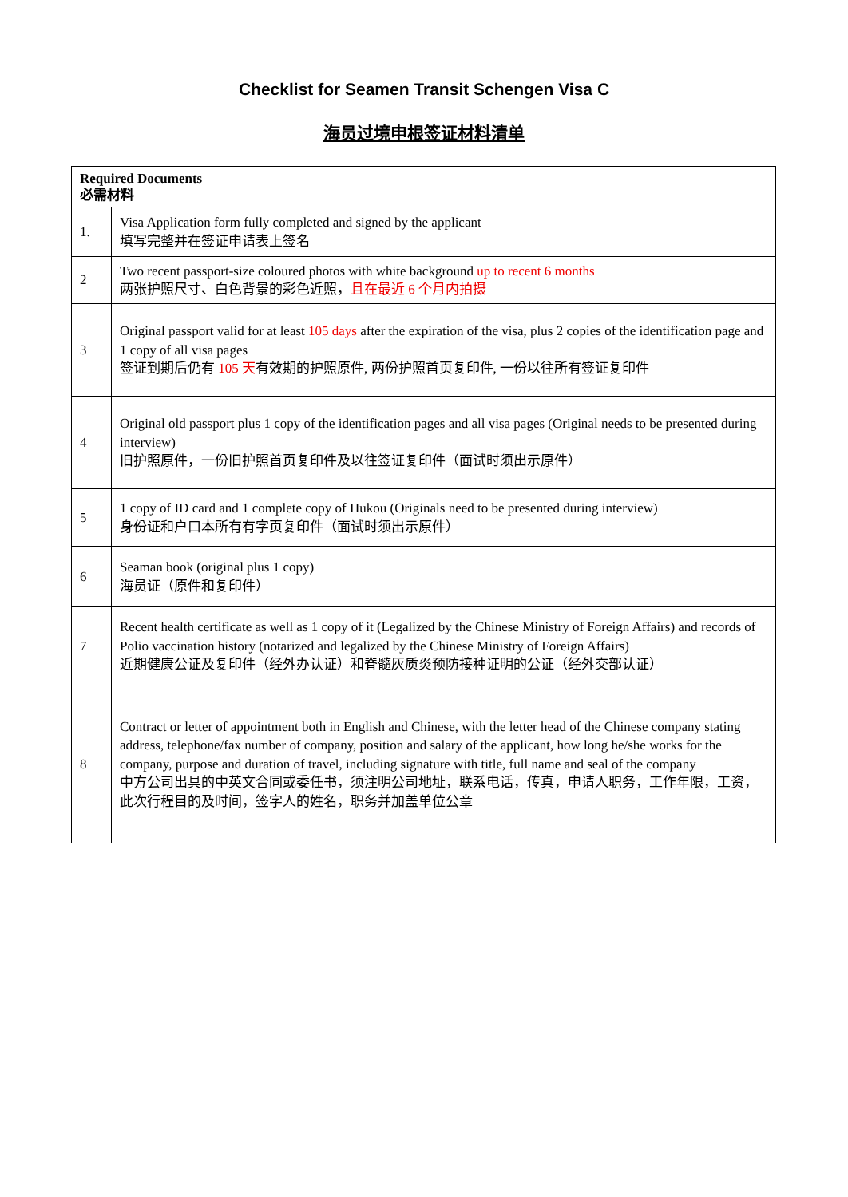Checklist for Seamen Transit Schengen Visa C
海员过境申根签证材料清单
| Required Documents 必需材料 | |
| --- | --- |
| 1. | Visa Application form fully completed and signed by the applicant 填写完整并在签证申请表上签名 |
| 2 | Two recent passport-size coloured photos with white background up to recent 6 months 两张护照尺寸、白色背景的彩色近照， 且在最近 6 个月内拍摄 |
| 3 | Original passport valid for at least 105 days after the expiration of the visa, plus 2 copies of the identification page and 1 copy of all visa pages 签证到期后仍有 105 天 有效期的护照原件, 两份护照首页复印件, 一份以往所有签证复印件 |
| 4 | Original old passport plus 1 copy of the identification pages and all visa pages (Original needs to be presented during interview) 旧护照原件，一份旧护照首页复印件及以往签证复印件（面试时须出示原件） |
| 5 | 1 copy of ID card and 1 complete copy of Hukou (Originals need to be presented during interview) 身份证和户口本所有有字页复印件（面试时须出示原件） |
| 6 | Seaman book (original plus 1 copy) 海员证（原件和复印件） |
| 7 | Recent health certificate as well as 1 copy of it (Legalized by the Chinese Ministry of Foreign Affairs) and records of Polio vaccination history (notarized and legalized by the Chinese Ministry of Foreign Affairs) 近期健康公证及复印件（经外办认证）和脊髓灰质炎预防接种证明的公证（经外交部认证） |
| 8 | Contract or letter of appointment both in English and Chinese, with the letter head of the Chinese company stating address, telephone/fax number of company, position and salary of the applicant, how long he/she works for the company, purpose and duration of travel, including signature with title, full name and seal of the company 中方公司出具的中英文合同或委任书，须注明公司地址，联系电话，传真，申请人职务，工作年限，工资，此次行程目的及时间，签字人的姓名，职务并加盖单位公章 |